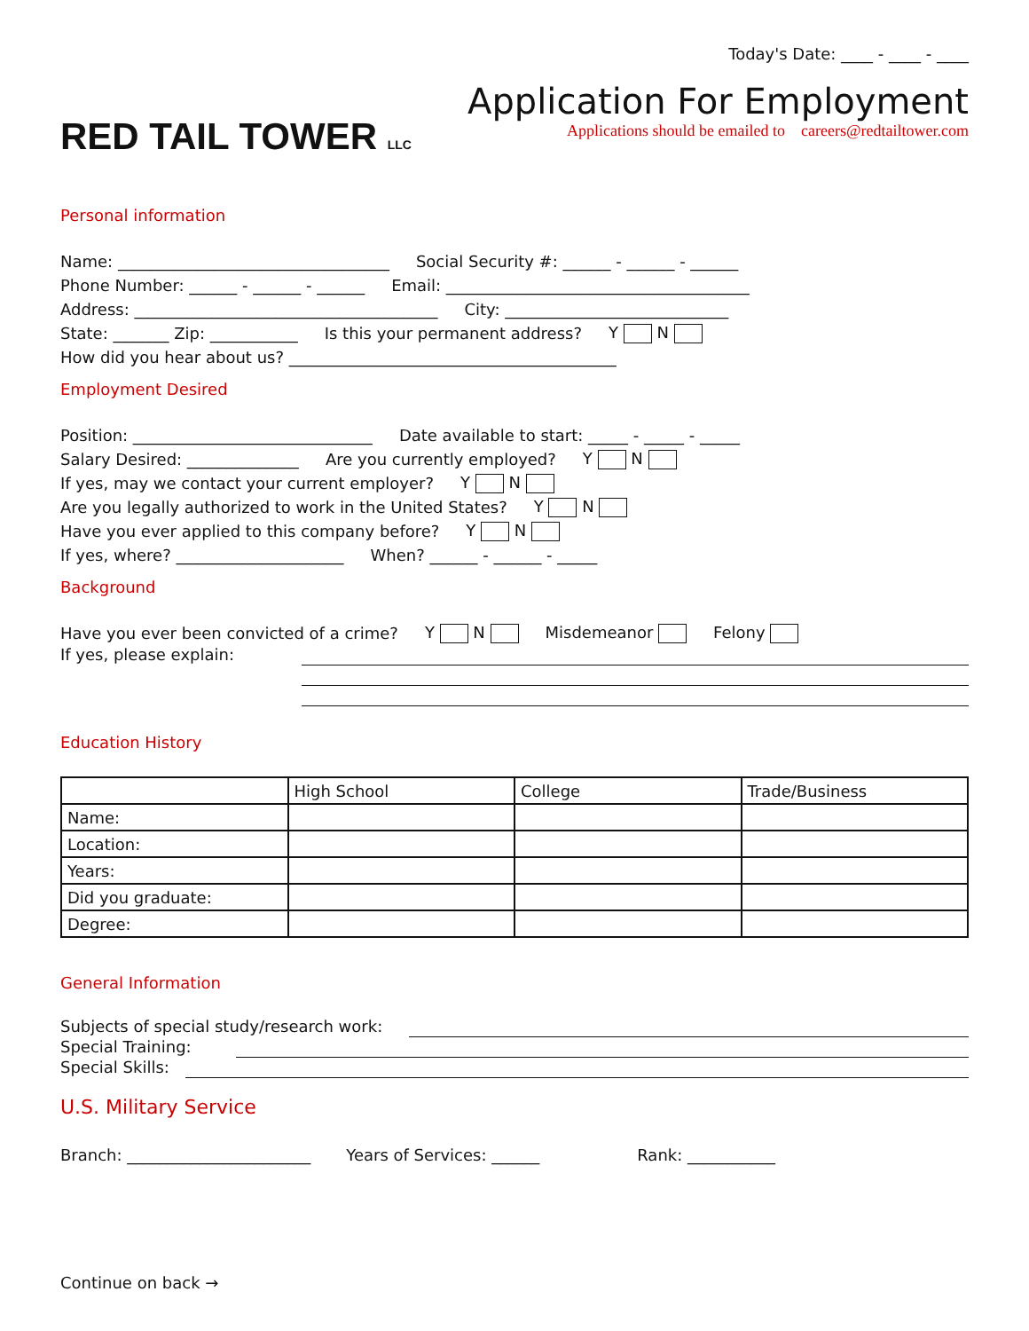RED TAIL TOWER LLC
Today's Date: ____ - ____ - ____
Application For Employment
Applications should be emailed to careers@redtailtower.com
Personal information
Name: __________________________________ Social Security #: ______ - ______ - ______
Phone Number: ______ - ______ - ______ Email: ______________________________________
Address: ______________________________________ City: ____________________________
State: _______ Zip: ___________ Is this your permanent address? Y N
How did you hear about us? _________________________________________
Employment Desired
Position: ______________________________ Date available to start: _____ - _____ - _____
Salary Desired: ______________ Are you currently employed? Y N
If yes, may we contact your current employer? Y N
Are you legally authorized to work in the United States? Y N
Have you ever applied to this company before? Y N
If yes, where? _____________________ When? ______ - ______ - _____
Background
Have you ever been convicted of a crime? Y N Misdemeanor Felony
If yes, please explain:
Education History
| | High School | College | Trade/Business |
| --- | --- | --- | --- |
| Name: | | | |
| Location: | | | |
| Years: | | | |
| Did you graduate: | | | |
| Degree: | | | |
General Information
Subjects of special study/research work:
Special Training:
Special Skills:
U.S. Military Service
Branch: _______________________ Years of Services: ______ Rank: ___________
Continue on back →